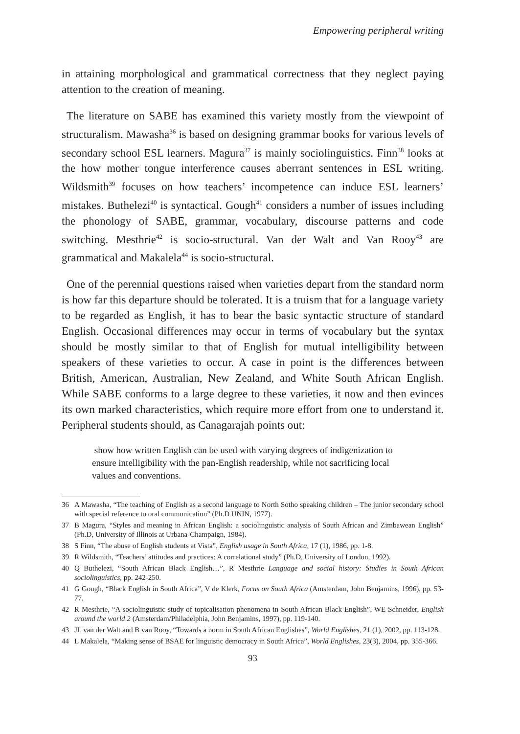Empowering peripheral writing
in attaining morphological and grammatical correctness that they neglect paying attention to the creation of meaning.
The literature on SABE has examined this variety mostly from the viewpoint of structuralism. Mawasha<sup>36</sup> is based on designing grammar books for various levels of secondary school ESL learners. Magura<sup>37</sup> is mainly sociolinguistics. Finn<sup>38</sup> looks at the how mother tongue interference causes aberrant sentences in ESL writing. Wildsmith<sup>39</sup> focuses on how teachers’ incompetence can induce ESL learners’ mistakes. Buthelezi<sup>40</sup> is syntactical. Gough<sup>41</sup> considers a number of issues including the phonology of SABE, grammar, vocabulary, discourse patterns and code switching. Mesthrie<sup>42</sup> is socio-structural. Van der Walt and Van Rooy<sup>43</sup> are grammatical and Makalela<sup>44</sup> is socio-structural.
One of the perennial questions raised when varieties depart from the standard norm is how far this departure should be tolerated. It is a truism that for a language variety to be regarded as English, it has to bear the basic syntactic structure of standard English. Occasional differences may occur in terms of vocabulary but the syntax should be mostly similar to that of English for mutual intelligibility between speakers of these varieties to occur. A case in point is the differences between British, American, Australian, New Zealand, and White South African English. While SABE conforms to a large degree to these varieties, it now and then evinces its own marked characteristics, which require more effort from one to understand it. Peripheral students should, as Canagarajah points out:
show how written English can be used with varying degrees of indigenization to ensure intelligibility with the pan-English readership, while not sacrificing local values and conventions.
36 A Mawasha, “The teaching of English as a second language to North Sotho speaking children – The junior secondary school with special reference to oral communication” (Ph.D UNIN, 1977).
37 B Magura, “Styles and meaning in African English: a sociolinguistic analysis of South African and Zimbawean English” (Ph.D, University of Illinois at Urbana-Champaign, 1984).
38 S Finn, “The abuse of English students at Vista”, English usage in South Africa, 17 (1), 1986, pp. 1-8.
39 R Wildsmith, “Teachers’ attitudes and practices: A correlational study” (Ph.D, University of London, 1992).
40 Q Buthelezi, “South African Black English…”, R Mesthrie Language and social history: Studies in South African sociolinguistics, pp. 242-250.
41 G Gough, “Black English in South Africa”, V de Klerk, Focus on South Africa (Amsterdam, John Benjamins, 1996), pp. 53-77.
42 R Mesthrie, “A sociolinguistic study of topicalisation phenomena in South African Black English”, WE Schneider, English around the world 2 (Amsterdam/Philadelphia, John Benjamins, 1997), pp. 119-140.
43 JL van der Walt and B van Rooy, “Towards a norm in South African Englishes”, World Englishes, 21 (1), 2002, pp. 113-128.
44 L Makalela, “Making sense of BSAE for linguistic democracy in South Africa”, World Englishes, 23(3), 2004, pp. 355-366.
93